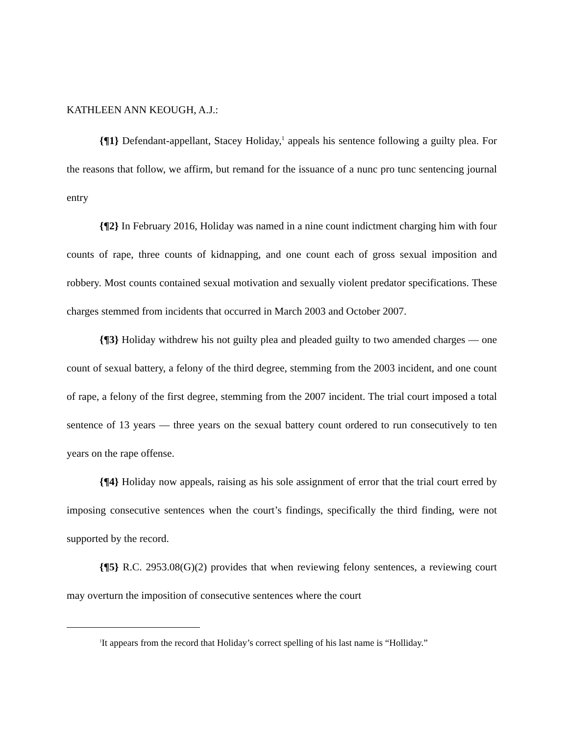KATHLEEN ANN KEOUGH, A.J.:
{¶1} Defendant-appellant, Stacey Holiday,<sup>1</sup> appeals his sentence following a guilty plea. For the reasons that follow, we affirm, but remand for the issuance of a nunc pro tunc sentencing journal entry
{¶2} In February 2016, Holiday was named in a nine count indictment charging him with four counts of rape, three counts of kidnapping, and one count each of gross sexual imposition and robbery. Most counts contained sexual motivation and sexually violent predator specifications. These charges stemmed from incidents that occurred in March 2003 and October 2007.
{¶3} Holiday withdrew his not guilty plea and pleaded guilty to two amended charges — one count of sexual battery, a felony of the third degree, stemming from the 2003 incident, and one count of rape, a felony of the first degree, stemming from the 2007 incident. The trial court imposed a total sentence of 13 years — three years on the sexual battery count ordered to run consecutively to ten years on the rape offense.
{¶4} Holiday now appeals, raising as his sole assignment of error that the trial court erred by imposing consecutive sentences when the court’s findings, specifically the third finding, were not supported by the record.
{¶5} R.C. 2953.08(G)(2) provides that when reviewing felony sentences, a reviewing court may overturn the imposition of consecutive sentences where the court
<sup>1</sup> It appears from the record that Holiday’s correct spelling of his last name is “Holliday.”